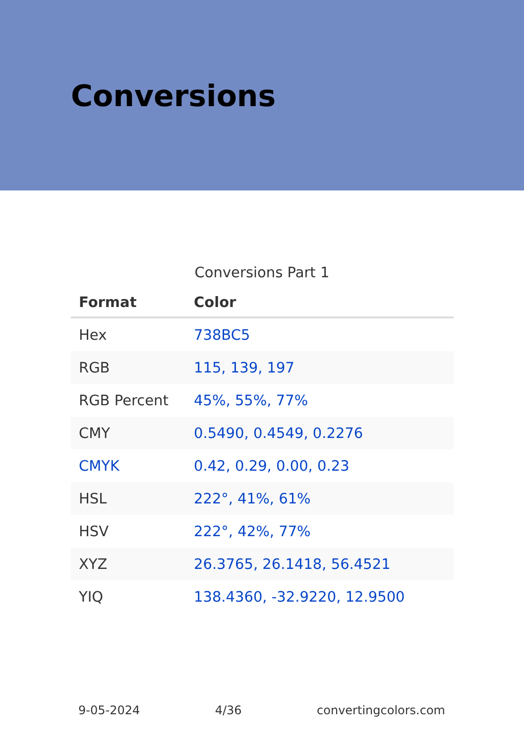Conversions
Conversions Part 1
| Format | Color |
| --- | --- |
| Hex | 738BC5 |
| RGB | 115, 139, 197 |
| RGB Percent | 45%, 55%, 77% |
| CMY | 0.5490, 0.4549, 0.2276 |
| CMYK | 0.42, 0.29, 0.00, 0.23 |
| HSL | 222°, 41%, 61% |
| HSV | 222°, 42%, 77% |
| XYZ | 26.3765, 26.1418, 56.4521 |
| YIQ | 138.4360, -32.9220, 12.9500 |
9-05-2024 4/36 convertingcolors.com